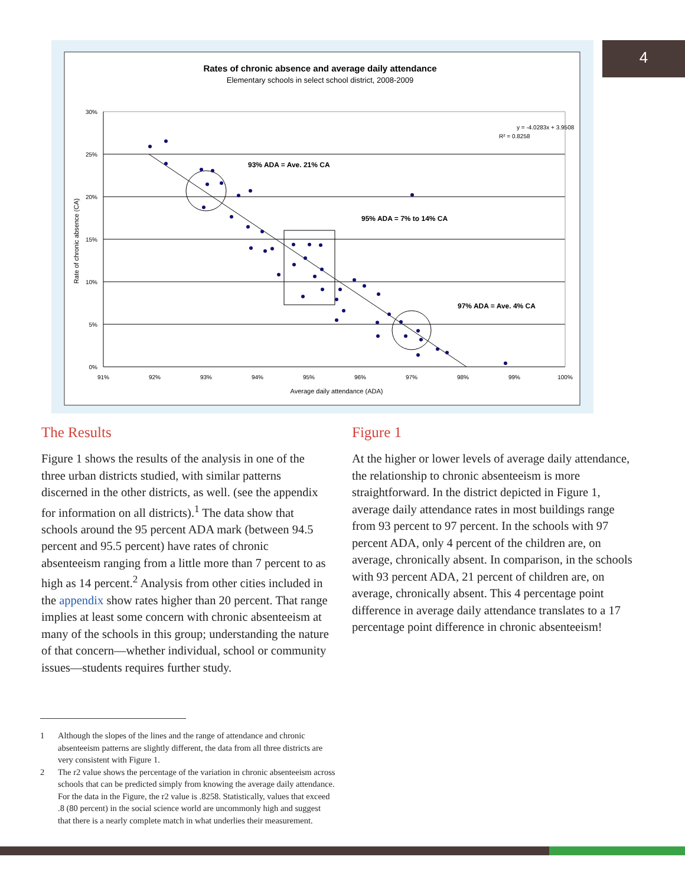4
Rates of chronic absence and average daily attendance
Elementary schools in select school district, 2008-2009
30%
25%
20%
15%
10%
5%
0%
91%
92%
93%
94%
95%
96%
97%
98%
99%
100%
Average daily attendance (ADA)
Rate of chronic absence (CA)
93% ADA = Ave. 21% CA
95% ADA = 7% to 14% CA
97% ADA = Ave. 4% CA
y = -4.0283x + 3.9508
R² = 0.8258
The Results
Figure 1 shows the results of the analysis in one of the three urban districts studied, with similar patterns discerned in the other districts, as well. (see the appendix for information on all districts).<sup>1</sup> The data show that schools around the 95 percent ADA mark (between 94.5 percent and 95.5 percent) have rates of chronic absenteeism ranging from a little more than 7 percent to as high as 14 percent.<sup>2</sup> Analysis from other cities included in the appendix show rates higher than 20 percent. That range implies at least some concern with chronic absenteeism at many of the schools in this group; understanding the nature of that concern—whether individual, school or community issues—students requires further study.
Figure 1
At the higher or lower levels of average daily attendance, the relationship to chronic absenteeism is more straightforward. In the district depicted in Figure 1, average daily attendance rates in most buildings range from 93 percent to 97 percent. In the schools with 97 percent ADA, only 4 percent of the children are, on average, chronically absent. In comparison, in the schools with 93 percent ADA, 21 percent of children are, on average, chronically absent. This 4 percentage point difference in average daily attendance translates to a 17 percentage point difference in chronic absenteeism!
1
Although the slopes of the lines and the range of attendance and chronic absenteeism patterns are slightly different, the data from all three districts are very consistent with Figure 1.
2
The r2 value shows the percentage of the variation in chronic absenteeism across schools that can be predicted simply from knowing the average daily attendance. For the data in the Figure, the r2 value is .8258. Statistically, values that exceed .8 (80 percent) in the social science world are uncommonly high and suggest that there is a nearly complete match in what underlies their measurement.